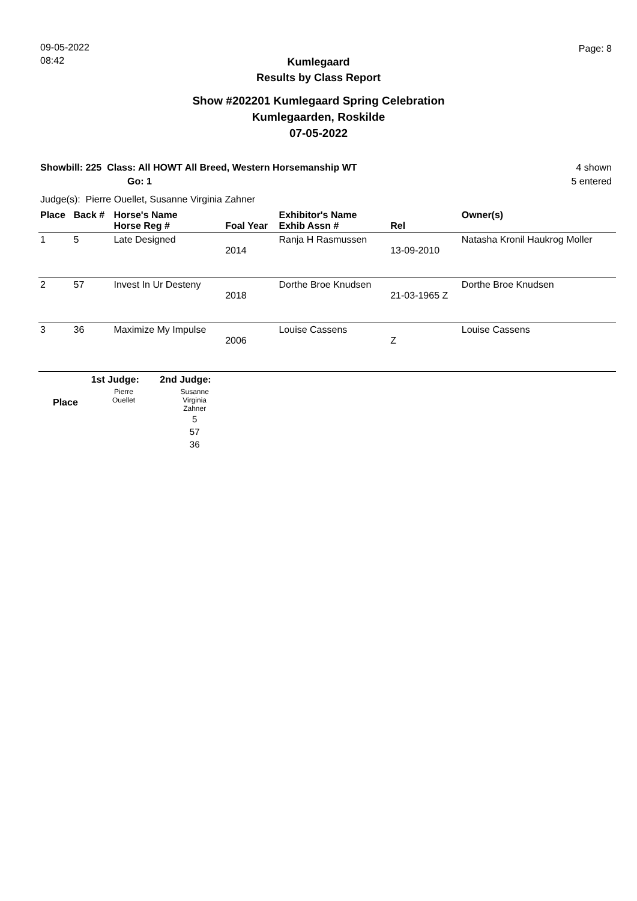09-05-2022
08:42
Page: 8
Kumlegaard
Results by Class Report
Show #202201 Kumlegaard Spring Celebration
Kumlegaarden, Roskilde
07-05-2022
Showbill: 225 Class: All HOWT All Breed, Western Horsemanship WT
Go: 1
4 shown
5 entered
Judge(s): Pierre Ouellet, Susanne Virginia Zahner
| Place | Back # | Horse's Name Horse Reg # | Foal Year | Exhibitor's Name Exhib Assn # | Rel | Owner(s) |
| --- | --- | --- | --- | --- | --- | --- |
| 1 | 5 | Late Designed | 2014 | Ranja H Rasmussen | 13-09-2010 | Natasha Kronil Haukrog Moller |
| 2 | 57 | Invest In Ur Desteny | 2018 | Dorthe Broe Knudsen | 21-03-1965 Z | Dorthe Broe Knudsen |
| 3 | 36 | Maximize My Impulse | 2006 | Louise Cassens | Z | Louise Cassens |
| | 1st Judge: | 2nd Judge: |
| Place | Pierre Ouellet | Susanne Virginia Zahner 5 57 36 |